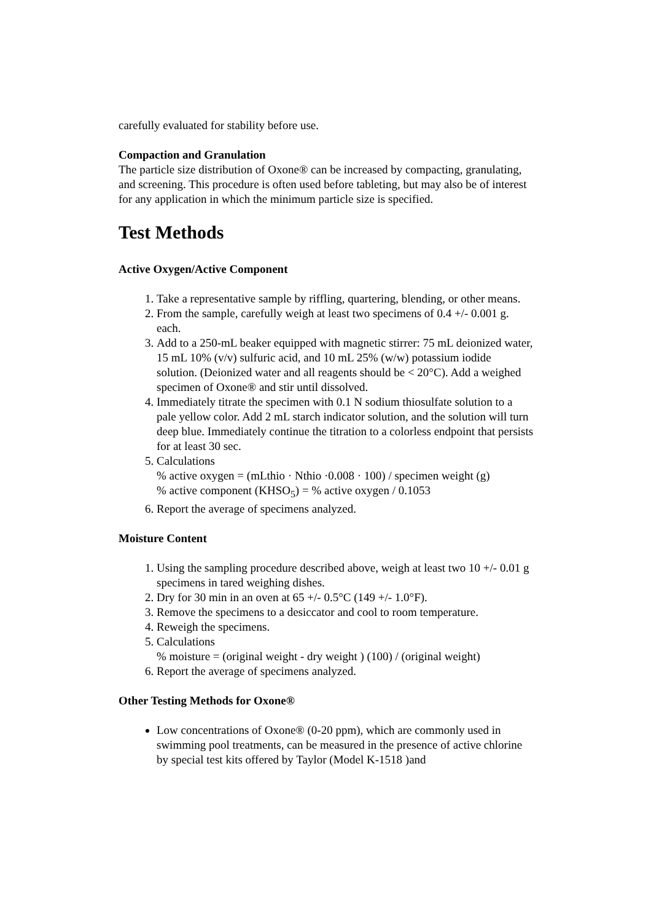carefully evaluated for stability before use.
Compaction and Granulation
The particle size distribution of Oxone® can be increased by compacting, granulating, and screening. This procedure is often used before tableting, but may also be of interest for any application in which the minimum particle size is specified.
Test Methods
Active Oxygen/Active Component
1. Take a representative sample by riffling, quartering, blending, or other means.
2. From the sample, carefully weigh at least two specimens of 0.4 +/- 0.001 g. each.
3. Add to a 250-mL beaker equipped with magnetic stirrer: 75 mL deionized water, 15 mL 10% (v/v) sulfuric acid, and 10 mL 25% (w/w) potassium iodide solution. (Deionized water and all reagents should be < 20°C). Add a weighed specimen of Oxone® and stir until dissolved.
4. Immediately titrate the specimen with 0.1 N sodium thiosulfate solution to a pale yellow color. Add 2 mL starch indicator solution, and the solution will turn deep blue. Immediately continue the titration to a colorless endpoint that persists for at least 30 sec.
5. Calculations
% active oxygen = (mLthio · Nthio ·0.008 · 100) / specimen weight (g)
% active component (KHSO<sub>5</sub>) = % active oxygen / 0.1053
6. Report the average of specimens analyzed.
Moisture Content
1. Using the sampling procedure described above, weigh at least two 10 +/- 0.01 g specimens in tared weighing dishes.
2. Dry for 30 min in an oven at 65 +/- 0.5°C (149 +/- 1.0°F).
3. Remove the specimens to a desiccator and cool to room temperature.
4. Reweigh the specimens.
5. Calculations
% moisture = (original weight - dry weight ) (100) / (original weight)
6. Report the average of specimens analyzed.
Other Testing Methods for Oxone®
Low concentrations of Oxone® (0-20 ppm), which are commonly used in swimming pool treatments, can be measured in the presence of active chlorine by special test kits offered by Taylor (Model K-1518 )and